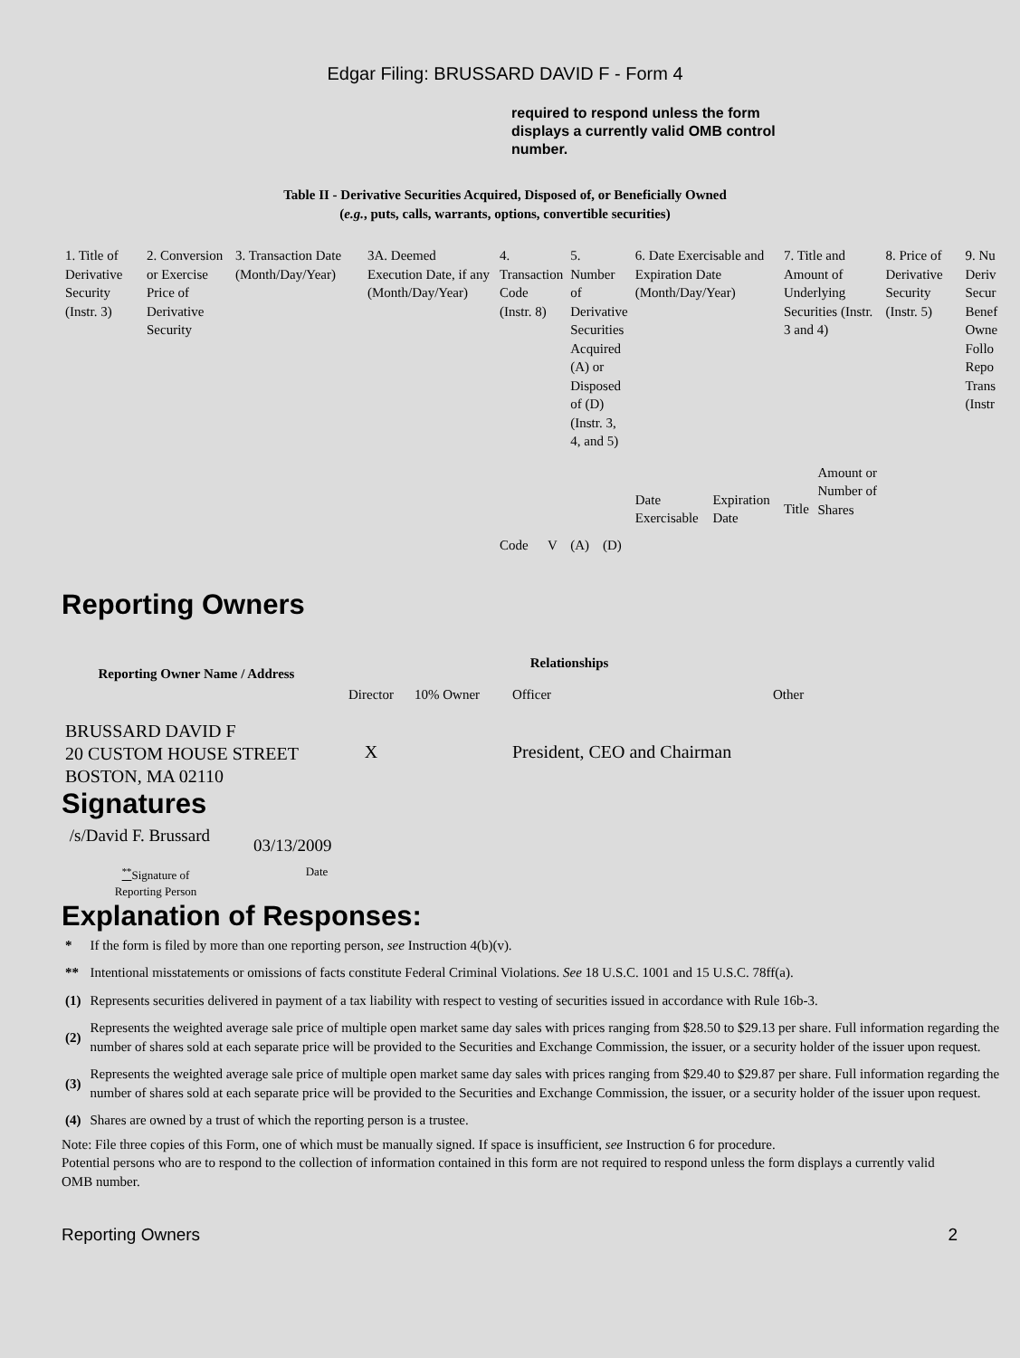Edgar Filing: BRUSSARD DAVID F - Form 4
required to respond unless the form displays a currently valid OMB control number.
Table II - Derivative Securities Acquired, Disposed of, or Beneficially Owned
(e.g., puts, calls, warrants, options, convertible securities)
| 1. Title of Derivative Security (Instr. 3) | 2. Conversion or Exercise Price of Derivative Security | 3. Transaction Date (Month/Day/Year) | 3A. Deemed Execution Date, if any (Month/Day/Year) | 4. Transaction Code (Instr. 8) | | 5. Number of Derivative Securities Acquired (A) or Disposed of (D) (Instr. 3, 4, and 5) | | 6. Date Exercisable and Expiration Date (Month/Day/Year) | | 7. Title and Amount of Underlying Securities (Instr. 3 and 4) | | 8. Price of Derivative Security (Instr. 5) | 9. Nu Deriv Secur Benef Owne Follo Repo Trans (Instr |
| | | | | Code | V | (A) | (D) | Date Exercisable | Expiration Date | Title | Amount or Number of Shares | | |
Reporting Owners
| Reporting Owner Name / Address | Relationships | | | |
| --- | --- | --- | --- | --- |
| | Director | 10% Owner | Officer | Other |
| BRUSSARD DAVID F 20 CUSTOM HOUSE STREET BOSTON, MA 02110 | X | | President, CEO and Chairman | |
Signatures
| /s/David F. Brussard | 03/13/2009 |
| <sup>**</sup> Signature of Reporting Person | Date |
Explanation of Responses:
| * | If the form is filed by more than one reporting person, see Instruction 4(b)(v). |
| ** | Intentional misstatements or omissions of facts constitute Federal Criminal Violations. See 18 U.S.C. 1001 and 15 U.S.C. 78ff(a). |
| (1) | Represents securities delivered in payment of a tax liability with respect to vesting of securities issued in accordance with Rule 16b-3. |
| (2) | Represents the weighted average sale price of multiple open market same day sales with prices ranging from $28.50 to $29.13 per share. Full information regarding the number of shares sold at each separate price will be provided to the Securities and Exchange Commission, the issuer, or a security holder of the issuer upon request. |
| (3) | Represents the weighted average sale price of multiple open market same day sales with prices ranging from $29.40 to $29.87 per share. Full information regarding the number of shares sold at each separate price will be provided to the Securities and Exchange Commission, the issuer, or a security holder of the issuer upon request. |
| (4) | Shares are owned by a trust of which the reporting person is a trustee. |
Note: File three copies of this Form, one of which must be manually signed. If space is insufficient, see Instruction 6 for procedure.
Potential persons who are to respond to the collection of information contained in this form are not required to respond unless the form displays a currently valid OMB number.
Reporting Owners 2